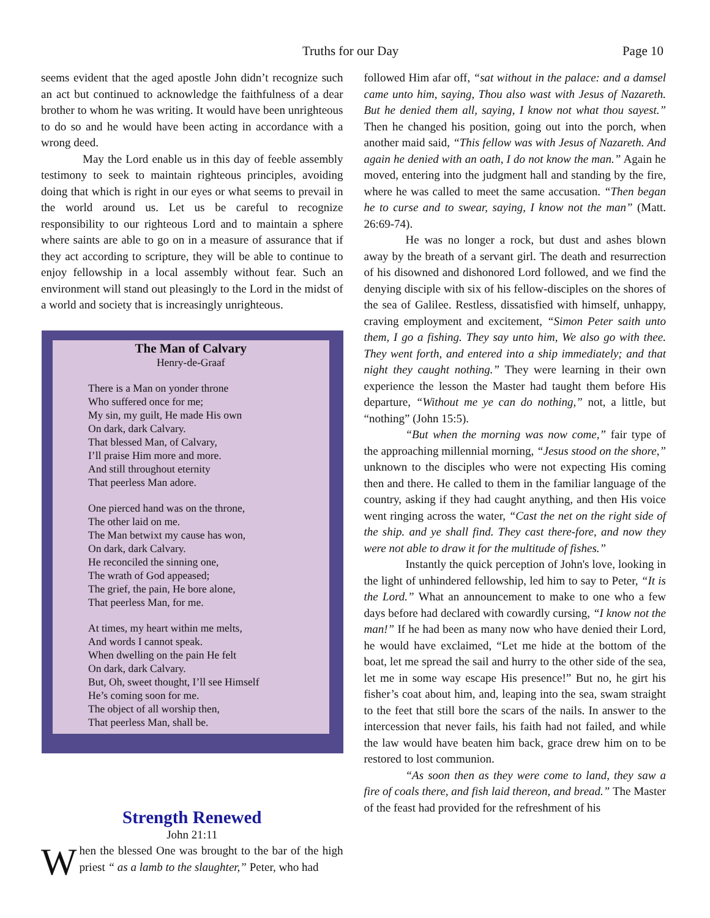Truths for our Day Page 10
seems evident that the aged apostle John didn’t recognize such an act but continued to acknowledge the faithfulness of a dear brother to whom he was writing. It would have been unrighteous to do so and he would have been acting in accordance with a wrong deed.
May the Lord enable us in this day of feeble assembly testimony to seek to maintain righteous principles, avoiding doing that which is right in our eyes or what seems to prevail in the world around us. Let us be careful to recognize responsibility to our righteous Lord and to maintain a sphere where saints are able to go on in a measure of assurance that if they act according to scripture, they will be able to continue to enjoy fellowship in a local assembly without fear. Such an environment will stand out pleasingly to the Lord in the midst of a world and society that is increasingly unrighteous.
The Man of Calvary
Henry-de-Graaf
There is a Man on yonder throne
Who suffered once for me;
My sin, my guilt, He made His own
On dark, dark Calvary.
That blessed Man, of Calvary,
I’ll praise Him more and more.
And still throughout eternity
That peerless Man adore.
One pierced hand was on the throne,
The other laid on me.
The Man betwixt my cause has won,
On dark, dark Calvary.
He reconciled the sinning one,
The wrath of God appeased;
The grief, the pain, He bore alone,
That peerless Man, for me.
At times, my heart within me melts,
And words I cannot speak.
When dwelling on the pain He felt
On dark, dark Calvary.
But, Oh, sweet thought, I’ll see Himself
He’s coming soon for me.
The object of all worship then,
That peerless Man, shall be.
Strength Renewed
John 21:11
When the blessed One was brought to the bar of the high priest “ as a lamb to the slaughter,” Peter, who had
followed Him afar off, “sat without in the palace: and a damsel came unto him, saying, Thou also wast with Jesus of Nazareth. But he denied them all, saying, I know not what thou sayest.” Then he changed his position, going out into the porch, when another maid said, “This fellow was with Jesus of Nazareth. And again he denied with an oath, I do not know the man.” Again he moved, entering into the judgment hall and standing by the fire, where he was called to meet the same accusation. “Then began he to curse and to swear, saying, I know not the man” (Matt. 26:69-74).
He was no longer a rock, but dust and ashes blown away by the breath of a servant girl. The death and resurrection of his disowned and dishonored Lord followed, and we find the denying disciple with six of his fellow-disciples on the shores of the sea of Galilee. Restless, dissatisfied with himself, unhappy, craving employment and excitement, “Simon Peter saith unto them, I go a fishing. They say unto him, We also go with thee. They went forth, and entered into a ship immediately; and that night they caught nothing.” They were learning in their own experience the lesson the Master had taught them before His departure, “Without me ye can do nothing,” not, a little, but “nothing” (John 15:5).
“But when the morning was now come,” fair type of the approaching millennial morning, “Jesus stood on the shore,” unknown to the disciples who were not expecting His coming then and there. He called to them in the familiar language of the country, asking if they had caught anything, and then His voice went ringing across the water, “Cast the net on the right side of the ship. and ye shall find. They cast there-fore, and now they were not able to draw it for the multitude of fishes.”
Instantly the quick perception of John's love, looking in the light of unhindered fellowship, led him to say to Peter, “It is the Lord.” What an announcement to make to one who a few days before had declared with cowardly cursing, “I know not the man!” If he had been as many now who have denied their Lord, he would have exclaimed, “Let me hide at the bottom of the boat, let me spread the sail and hurry to the other side of the sea, let me in some way escape His presence!” But no, he girt his fisher’s coat about him, and, leaping into the sea, swam straight to the feet that still bore the scars of the nails. In answer to the intercession that never fails, his faith had not failed, and while the law would have beaten him back, grace drew him on to be restored to lost communion.
“As soon then as they were come to land, they saw a fire of coals there, and fish laid thereon, and bread.” The Master of the feast had provided for the refreshment of his